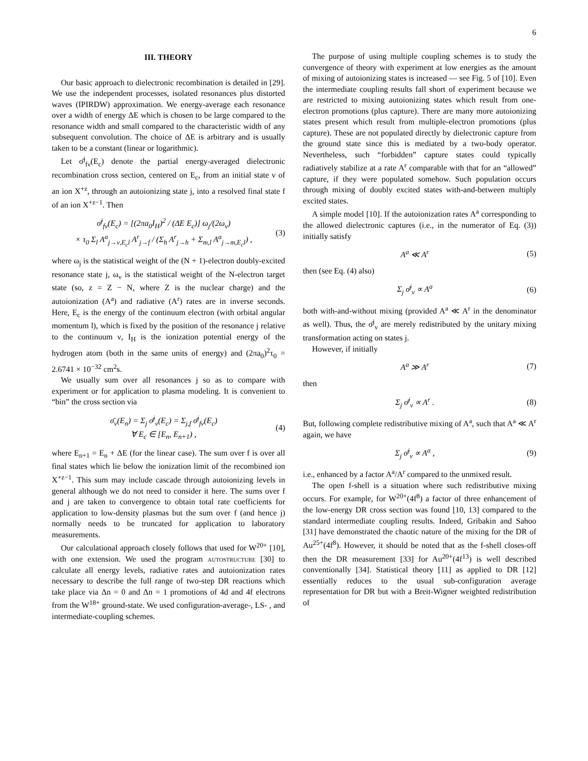6
III. THEORY
Our basic approach to dielectronic recombination is detailed in [29]. We use the independent processes, isolated resonances plus distorted waves (IPIRDW) approximation. We energy-average each resonance over a width of energy ΔE which is chosen to be large compared to the resonance width and small compared to the characteristic width of any subsequent convolution. The choice of ΔE is arbitrary and is usually taken to be a constant (linear or logarithmic).
Let σ̄<sup>j</sup><sub>fν</sub>(E<sub>c</sub>) denote the partial energy-averaged dielectronic recombination cross section, centered on E<sub>c</sub>, from an initial state ν of an ion X<sup>+z</sup>, through an autoionizing state j, into a resolved final state f of an ion X<sup>+z−1</sup>. Then
σ̄<sup>j</sup><sub>fν</sub>(E<sub>c</sub>) = [(2πa<sub>0</sub>I<sub>H</sub>)<sup>2</sup> / (ΔE E<sub>c</sub>)] ω<sub>j</sub>/(2ω<sub>ν</sub>)
× τ<sub>0</sub> Σ<sub>l</sub> A<sup>a</sup><sub>j→ν,E<sub>c</sub>l</sub> A<sup>r</sup><sub>j→f</sub> / (Σ<sub>h</sub> A<sup>r</sup><sub>j→h</sub> + Σ<sub>m,l</sub> A<sup>a</sup><sub>j→m,E<sub>c</sub>l</sub>) , (3)
where ω<sub>j</sub> is the statistical weight of the (N + 1)-electron doubly-excited resonance state j, ω<sub>ν</sub> is the statistical weight of the N-electron target state (so, z = Z − N, where Z is the nuclear charge) and the autoionization (A<sup>a</sup>) and radiative (A<sup>r</sup>) rates are in inverse seconds. Here, E<sub>c</sub> is the energy of the continuum electron (with orbital angular momentum l), which is fixed by the position of the resonance j relative to the continuum ν, I<sub>H</sub> is the ionization potential energy of the hydrogen atom (both in the same units of energy) and (2πa<sub>0</sub>)<sup>2</sup>τ<sub>0</sub> = 2.6741 × 10<sup>−32</sup> cm<sup>2</sup>s.
We usually sum over all resonances j so as to compare with experiment or for application to plasma modeling. It is convenient to “bin” the cross section via
σ̄<sub>ν</sub>(E<sub>n</sub>) = Σ<sub>j</sub> σ̄<sup>j</sup><sub>ν</sub>(E<sub>c</sub>) = Σ<sub>j,f</sub> σ̄<sup>j</sup><sub>fν</sub>(E<sub>c</sub>)
∀ E<sub>c</sub> ∈ [E<sub>n</sub>, E<sub>n+1</sub>) , (4)
where E<sub>n+1</sub> = E<sub>n</sub> + ΔE (for the linear case). The sum over f is over all final states which lie below the ionization limit of the recombined ion X<sup>+z−1</sup>. This sum may include cascade through autoionizing levels in general although we do not need to consider it here. The sums over f and j are taken to convergence to obtain total rate coefficients for application to low-density plasmas but the sum over f (and hence j) normally needs to be truncated for application to laboratory measurements.
Our calculational approach closely follows that used for W<sup>20+</sup> [10], with one extension. We used the program autostructure [30] to calculate all energy levels, radiative rates and autoionization rates necessary to describe the full range of two-step DR reactions which take place via Δn = 0 and Δn = 1 promotions of 4d and 4f electrons from the W<sup>18+</sup> ground-state. We used configuration-average-, LS- , and intermediate-coupling schemes.
The purpose of using multiple coupling schemes is to study the convergence of theory with experiment at low energies as the amount of mixing of autoionizing states is increased — see Fig. 5 of [10]. Even the intermediate coupling results fall short of experiment because we are restricted to mixing autoionizing states which result from one-electron promotions (plus capture). There are many more autoionizing states present which result from multiple-electron promotions (plus capture). These are not populated directly by dielectronic capture from the ground state since this is mediated by a two-body operator. Nevertheless, such “forbidden” capture states could typically radiatively stabilize at a rate A<sup>r</sup> comparable with that for an “allowed” capture, if they were populated somehow. Such population occurs through mixing of doubly excited states with-and-between multiply excited states.
A simple model [10]. If the autoionization rates A<sup>a</sup> corresponding to the allowed dielectronic captures (i.e., in the numerator of Eq. (3)) initially satisfy
A<sup>a</sup> ≪ A<sup>r</sup> (5)
then (see Eq. (4) also)
Σ<sub>j</sub> σ̄<sup>j</sup><sub>ν</sub> ∝ A<sup>a</sup> (6)
both with-and-without mixing (provided A<sup>a</sup> ≪ A<sup>r</sup> in the denominator as well). Thus, the σ̄<sup>j</sup><sub>ν</sub> are merely redistributed by the unitary mixing transformation acting on states j.
However, if initially
A<sup>a</sup> ≫ A<sup>r</sup> (7)
then
Σ<sub>j</sub> σ̄<sup>j</sup><sub>ν</sub> ∝ A<sup>r</sup> . (8)
But, following complete redistributive mixing of A<sup>a</sup>, such that A<sup>a</sup> ≪ A<sup>r</sup> again, we have
Σ<sub>j</sub> σ̄<sup>j</sup><sub>ν</sub> ∝ A<sup>a</sup> , (9)
i.e., enhanced by a factor A<sup>a</sup>/A<sup>r</sup> compared to the unmixed result.
The open f-shell is a situation where such redistributive mixing occurs. For example, for W<sup>20+</sup>(4f<sup>8</sup>) a factor of three enhancement of the low-energy DR cross section was found [10, 13] compared to the standard intermediate coupling results. Indeed, Gribakin and Sahoo [31] have demonstrated the chaotic nature of the mixing for the DR of Au<sup>25+</sup>(4f<sup>8</sup>). However, it should be noted that as the f-shell closes-off then the DR measurement [33] for Au<sup>20+</sup>(4f<sup>13</sup>) is well described conventionally [34]. Statistical theory [11] as applied to DR [12] essentially reduces to the usual sub-configuration average representation for DR but with a Breit-Wigner weighted redistribution of